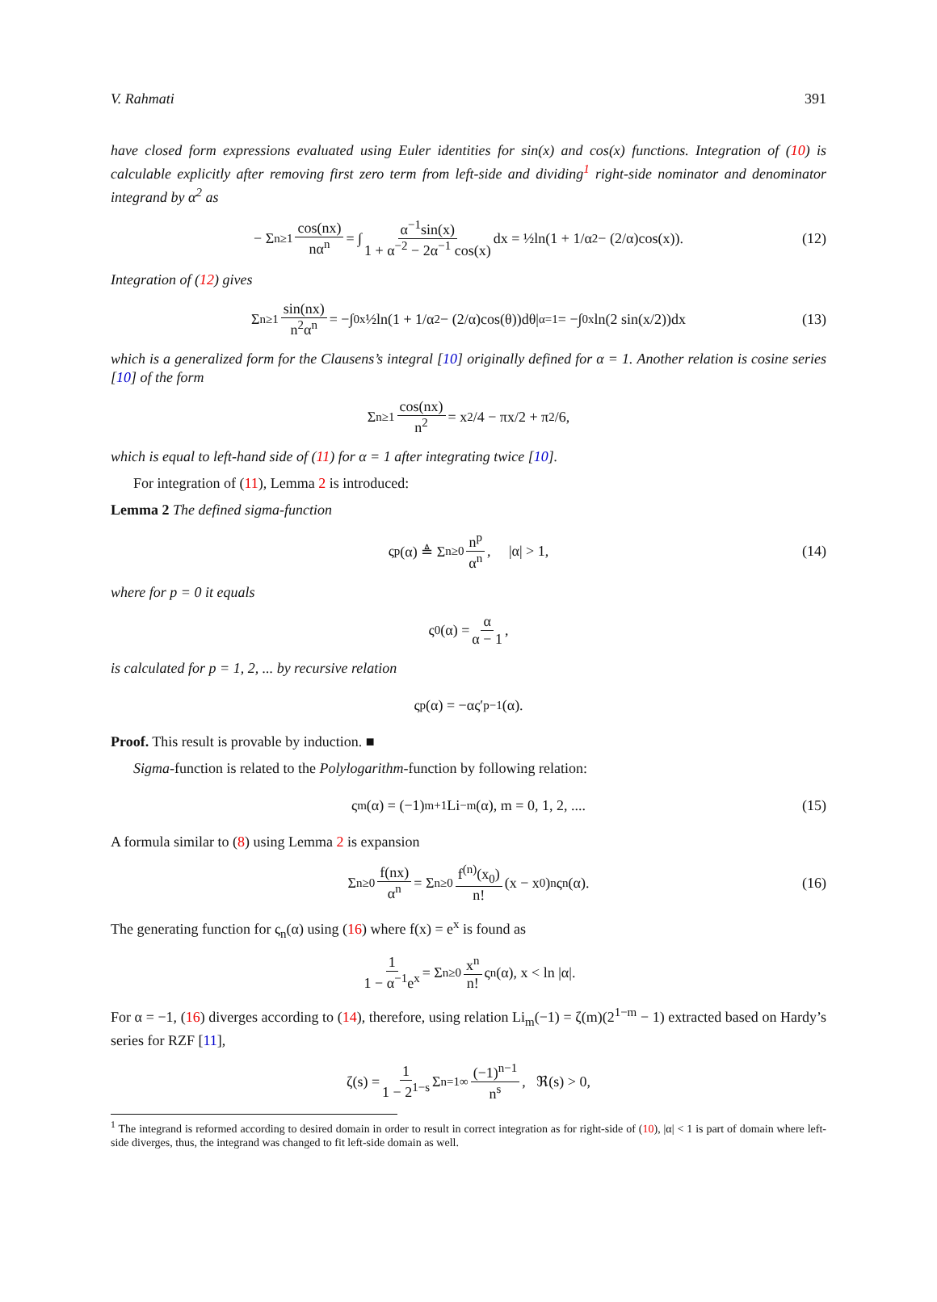V. Rahmati 391
have closed form expressions evaluated using Euler identities for sin(x) and cos(x) functions. Integration of (10) is calculable explicitly after removing first zero term from left-side and dividing<sup>1</sup> right-side nominator and denominator integrand by α<sup>2</sup> as
− Σ<sub>n≥1</sub> cos(nx) nα<sup>n</sup> = ∫ α<sup>−1</sup>sin(x) 1 + α<sup>−2</sup> − 2α<sup>−1</sup> cos(x) dx = ½ln(1 + 1/α<sup>2</sup> − (2/α)cos(x)). (12)
Integration of (12) gives
Σ<sub>n≥1</sub> sin(nx) n<sup>2</sup>α<sup>n</sup> = −∫<sub>0</sub><sup>x</sup> ½ln(1 + 1/α<sup>2</sup> − (2/α)cos(θ))dθ|<sub>α=1</sub> = −∫<sub>0</sub><sup>x</sup> ln(2 sin(x/2))dx (13)
which is a generalized form for the Clausens’s integral [10] originally defined for α = 1. Another relation is cosine series [10] of the form
Σ<sub>n≥1</sub> cos(nx) n<sup>2</sup> = x<sup>2</sup>/4 − πx/2 + π<sup>2</sup>/6,
which is equal to left-hand side of (11) for α = 1 after integrating twice [10].
For integration of (11), Lemma 2 is introduced:
Lemma 2 The defined sigma-function
ς<sub>p</sub>(α) ≜ Σ<sub>n≥0</sub> n<sup>p</sup> α<sup>n</sup>, |α| > 1, (14)
where for p = 0 it equals
ς<sub>0</sub>(α) = α α − 1,
is calculated for p = 1, 2, ... by recursive relation
ς<sub>p</sub>(α) = −ας′<sub>p−1</sub>(α).
Proof. This result is provable by induction. ■
Sigma-function is related to the Polylogarithm-function by following relation:
ς<sub>m</sub>(α) = (−1)<sup>m+1</sup>Li<sub>−m</sub>(α), m = 0, 1, 2, .... (15)
A formula similar to (8) using Lemma 2 is expansion
Σ<sub>n≥0</sub> f(nx) α<sup>n</sup> = Σ<sub>n≥0</sub> f<sup>(n)</sup>(x<sub>0</sub>) n! (x − x<sub>0</sub>)<sup>n</sup>ς<sub>n</sub>(α). (16)
The generating function for ς<sub>n</sub>(α) using (16) where f(x) = e<sup>x</sup> is found as
1 1 − α<sup>−1</sup>e<sup>x</sup> = Σ<sub>n≥0</sub> x<sup>n</sup> n! ς<sub>n</sub>(α), x < ln |α|.
For α = −1, (16) diverges according to (14), therefore, using relation Li<sub>m</sub>(−1) = ζ(m)(2<sup>1−m</sup> − 1) extracted based on Hardy’s series for RZF [11],
ζ(s) = 1 1 − 2<sup>1−s</sup> Σ<sub>n=1</sub><sup>∞</sup> (−1)<sup>n−1</sup> n<sup>s</sup>, ℜ(s) > 0,
<sup>1</sup> The integrand is reformed according to desired domain in order to result in correct integration as for right-side of (10), |α| < 1 is part of domain where left-side diverges, thus, the integrand was changed to fit left-side domain as well.